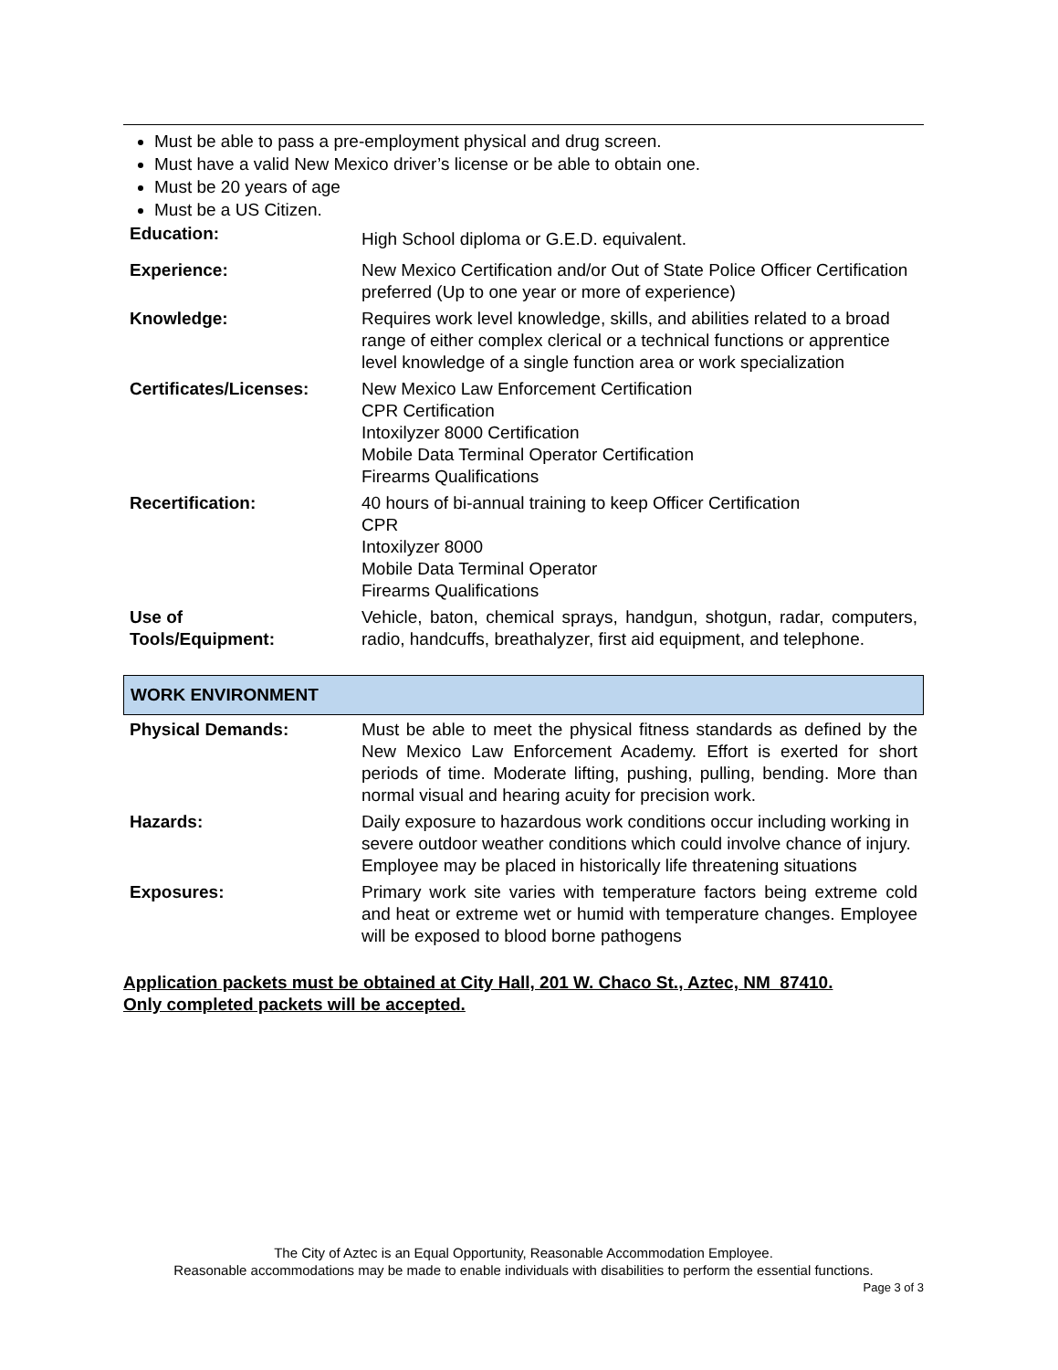Must be able to pass a pre-employment physical and drug screen.
Must have a valid New Mexico driver’s license or be able to obtain one.
Must be 20 years of age
Must be a US Citizen.
| Education: | High School diploma or G.E.D. equivalent. |
| Experience: | New Mexico Certification and/or Out of State Police Officer Certification preferred (Up to one year or more of experience) |
| Knowledge: | Requires work level knowledge, skills, and abilities related to a broad range of either complex clerical or a technical functions or apprentice level knowledge of a single function area or work specialization |
| Certificates/Licenses: | New Mexico Law Enforcement Certification CPR Certification Intoxilyzer 8000 Certification Mobile Data Terminal Operator Certification Firearms Qualifications |
| Recertification: | 40 hours of bi-annual training to keep Officer Certification CPR Intoxilyzer 8000 Mobile Data Terminal Operator Firearms Qualifications |
| Use of Tools/Equipment: | Vehicle, baton, chemical sprays, handgun, shotgun, radar, computers, radio, handcuffs, breathalyzer, first aid equipment, and telephone. |
WORK ENVIRONMENT
| Physical Demands: | Must be able to meet the physical fitness standards as defined by the New Mexico Law Enforcement Academy. Effort is exerted for short periods of time. Moderate lifting, pushing, pulling, bending. More than normal visual and hearing acuity for precision work. |
| Hazards: | Daily exposure to hazardous work conditions occur including working in severe outdoor weather conditions which could involve chance of injury. Employee may be placed in historically life threatening situations |
| Exposures: | Primary work site varies with temperature factors being extreme cold and heat or extreme wet or humid with temperature changes. Employee will be exposed to blood borne pathogens |
Application packets must be obtained at City Hall, 201 W. Chaco St., Aztec, NM 87410.
Only completed packets will be accepted.
The City of Aztec is an Equal Opportunity, Reasonable Accommodation Employee.
Reasonable accommodations may be made to enable individuals with disabilities to perform the essential functions.
Page 3 of 3